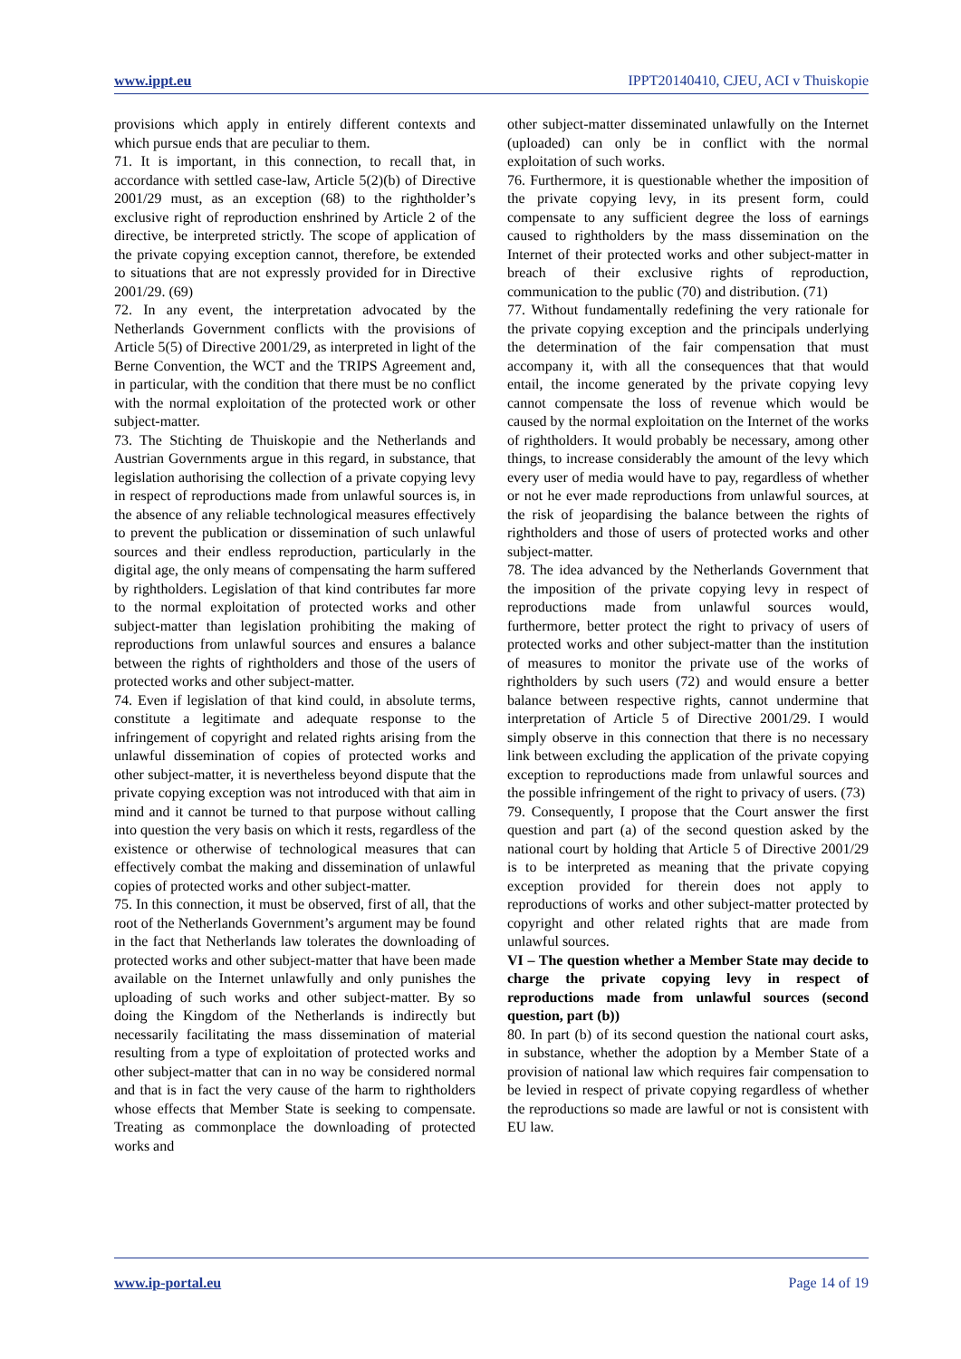www.ippt.eu IPPT20140410, CJEU, ACI v Thuiskopie
provisions which apply in entirely different contexts and which pursue ends that are peculiar to them.
71. It is important, in this connection, to recall that, in accordance with settled case-law, Article 5(2)(b) of Directive 2001/29 must, as an exception (68) to the rightholder’s exclusive right of reproduction enshrined by Article 2 of the directive, be interpreted strictly. The scope of application of the private copying exception cannot, therefore, be extended to situations that are not expressly provided for in Directive 2001/29. (69)
72. In any event, the interpretation advocated by the Netherlands Government conflicts with the provisions of Article 5(5) of Directive 2001/29, as interpreted in light of the Berne Convention, the WCT and the TRIPS Agreement and, in particular, with the condition that there must be no conflict with the normal exploitation of the protected work or other subject-matter.
73. The Stichting de Thuiskopie and the Netherlands and Austrian Governments argue in this regard, in substance, that legislation authorising the collection of a private copying levy in respect of reproductions made from unlawful sources is, in the absence of any reliable technological measures effectively to prevent the publication or dissemination of such unlawful sources and their endless reproduction, particularly in the digital age, the only means of compensating the harm suffered by rightholders. Legislation of that kind contributes far more to the normal exploitation of protected works and other subject-matter than legislation prohibiting the making of reproductions from unlawful sources and ensures a balance between the rights of rightholders and those of the users of protected works and other subject-matter.
74. Even if legislation of that kind could, in absolute terms, constitute a legitimate and adequate response to the infringement of copyright and related rights arising from the unlawful dissemination of copies of protected works and other subject-matter, it is nevertheless beyond dispute that the private copying exception was not introduced with that aim in mind and it cannot be turned to that purpose without calling into question the very basis on which it rests, regardless of the existence or otherwise of technological measures that can effectively combat the making and dissemination of unlawful copies of protected works and other subject-matter.
75. In this connection, it must be observed, first of all, that the root of the Netherlands Government’s argument may be found in the fact that Netherlands law tolerates the downloading of protected works and other subject-matter that have been made available on the Internet unlawfully and only punishes the uploading of such works and other subject-matter. By so doing the Kingdom of the Netherlands is indirectly but necessarily facilitating the mass dissemination of material resulting from a type of exploitation of protected works and other subject-matter that can in no way be considered normal and that is in fact the very cause of the harm to rightholders whose effects that Member State is seeking to compensate. Treating as commonplace the downloading of protected works and
other subject-matter disseminated unlawfully on the Internet (uploaded) can only be in conflict with the normal exploitation of such works.
76. Furthermore, it is questionable whether the imposition of the private copying levy, in its present form, could compensate to any sufficient degree the loss of earnings caused to rightholders by the mass dissemination on the Internet of their protected works and other subject-matter in breach of their exclusive rights of reproduction, communication to the public (70) and distribution. (71)
77. Without fundamentally redefining the very rationale for the private copying exception and the principals underlying the determination of the fair compensation that must accompany it, with all the consequences that that would entail, the income generated by the private copying levy cannot compensate the loss of revenue which would be caused by the normal exploitation on the Internet of the works of rightholders. It would probably be necessary, among other things, to increase considerably the amount of the levy which every user of media would have to pay, regardless of whether or not he ever made reproductions from unlawful sources, at the risk of jeopardising the balance between the rights of rightholders and those of users of protected works and other subject-matter.
78. The idea advanced by the Netherlands Government that the imposition of the private copying levy in respect of reproductions made from unlawful sources would, furthermore, better protect the right to privacy of users of protected works and other subject-matter than the institution of measures to monitor the private use of the works of rightholders by such users (72) and would ensure a better balance between respective rights, cannot undermine that interpretation of Article 5 of Directive 2001/29. I would simply observe in this connection that there is no necessary link between excluding the application of the private copying exception to reproductions made from unlawful sources and the possible infringement of the right to privacy of users. (73)
79. Consequently, I propose that the Court answer the first question and part (a) of the second question asked by the national court by holding that Article 5 of Directive 2001/29 is to be interpreted as meaning that the private copying exception provided for therein does not apply to reproductions of works and other subject-matter protected by copyright and other related rights that are made from unlawful sources.
VI – The question whether a Member State may decide to charge the private copying levy in respect of reproductions made from unlawful sources (second question, part (b))
80. In part (b) of its second question the national court asks, in substance, whether the adoption by a Member State of a provision of national law which requires fair compensation to be levied in respect of private copying regardless of whether the reproductions so made are lawful or not is consistent with EU law.
www.ip-portal.eu Page 14 of 19